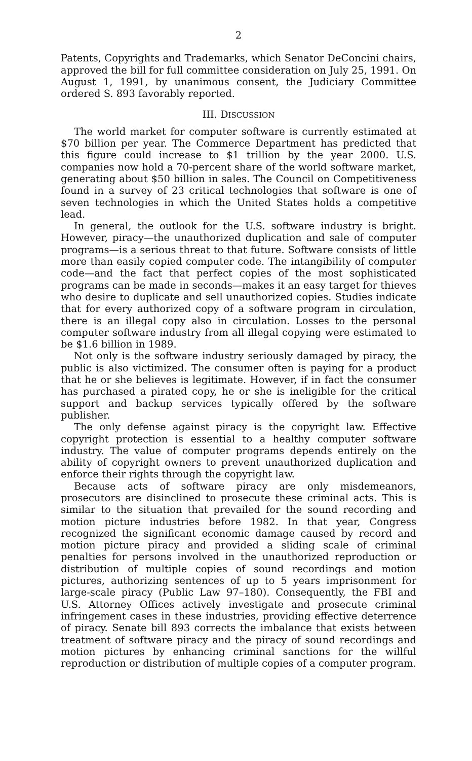2
Patents, Copyrights and Trademarks, which Senator DeConcini chairs, approved the bill for full committee consideration on July 25, 1991. On August 1, 1991, by unanimous consent, the Judiciary Committee ordered S. 893 favorably reported.
III. DISCUSSION
The world market for computer software is currently estimated at $70 billion per year. The Commerce Department has predicted that this figure could increase to $1 trillion by the year 2000. U.S. companies now hold a 70-percent share of the world software market, generating about $50 billion in sales. The Council on Competitiveness found in a survey of 23 critical technologies that software is one of seven technologies in which the United States holds a competitive lead.
In general, the outlook for the U.S. software industry is bright. However, piracy—the unauthorized duplication and sale of computer programs—is a serious threat to that future. Software consists of little more than easily copied computer code. The intangibility of computer code—and the fact that perfect copies of the most sophisticated programs can be made in seconds—makes it an easy target for thieves who desire to duplicate and sell unauthorized copies. Studies indicate that for every authorized copy of a software program in circulation, there is an illegal copy also in circulation. Losses to the personal computer software industry from all illegal copying were estimated to be $1.6 billion in 1989.
Not only is the software industry seriously damaged by piracy, the public is also victimized. The consumer often is paying for a product that he or she believes is legitimate. However, if in fact the consumer has purchased a pirated copy, he or she is ineligible for the critical support and backup services typically offered by the software publisher.
The only defense against piracy is the copyright law. Effective copyright protection is essential to a healthy computer software industry. The value of computer programs depends entirely on the ability of copyright owners to prevent unauthorized duplication and enforce their rights through the copyright law.
Because acts of software piracy are only misdemeanors, prosecutors are disinclined to prosecute these criminal acts. This is similar to the situation that prevailed for the sound recording and motion picture industries before 1982. In that year, Congress recognized the significant economic damage caused by record and motion picture piracy and provided a sliding scale of criminal penalties for persons involved in the unauthorized reproduction or distribution of multiple copies of sound recordings and motion pictures, authorizing sentences of up to 5 years imprisonment for large-scale piracy (Public Law 97–180). Consequently, the FBI and U.S. Attorney Offices actively investigate and prosecute criminal infringement cases in these industries, providing effective deterrence of piracy. Senate bill 893 corrects the imbalance that exists between treatment of software piracy and the piracy of sound recordings and motion pictures by enhancing criminal sanctions for the willful reproduction or distribution of multiple copies of a computer program.